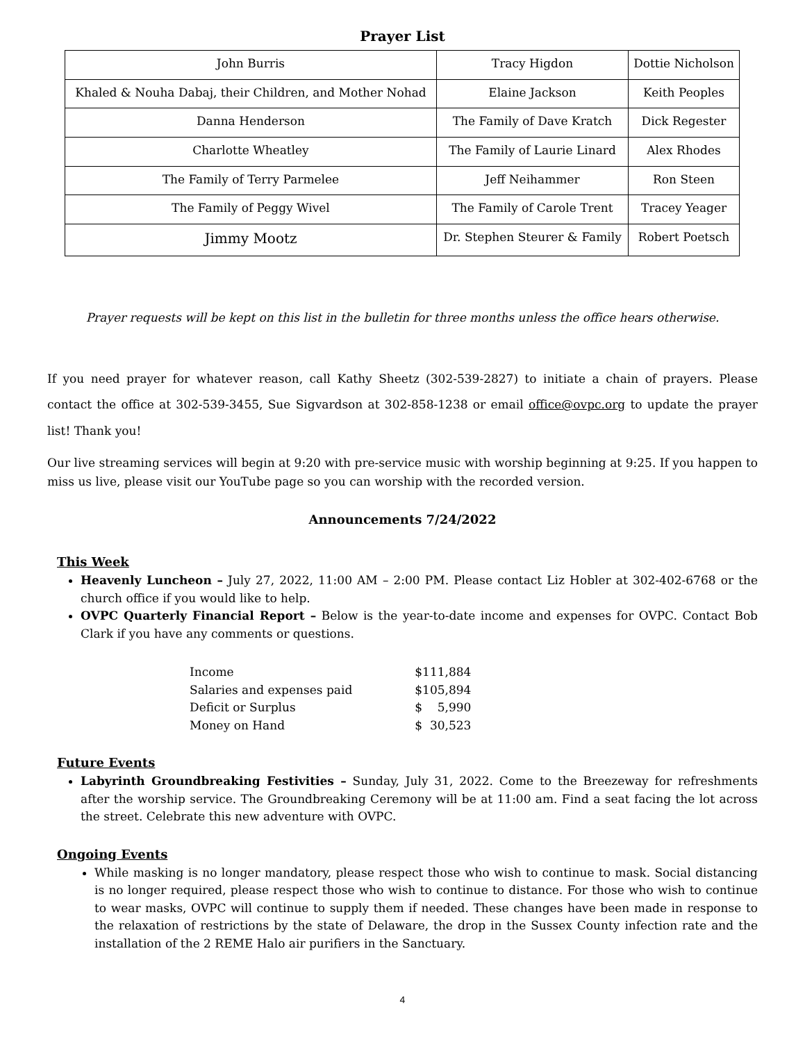Prayer List
| John Burris | Tracy Higdon | Dottie Nicholson |
| Khaled & Nouha Dabaj, their Children, and Mother Nohad | Elaine Jackson | Keith Peoples |
| Danna Henderson | The Family of Dave Kratch | Dick Regester |
| Charlotte Wheatley | The Family of Laurie Linard | Alex Rhodes |
| The Family of Terry Parmelee | Jeff Neihammer | Ron Steen |
| The Family of Peggy Wivel | The Family of Carole Trent | Tracey Yeager |
| Jimmy Mootz | Dr. Stephen Steurer & Family | Robert Poetsch |
Prayer requests will be kept on this list in the bulletin for three months unless the office hears otherwise.
If you need prayer for whatever reason, call Kathy Sheetz (302-539-2827) to initiate a chain of prayers. Please contact the office at 302-539-3455, Sue Sigvardson at 302-858-1238 or email office@ovpc.org to update the prayer list! Thank you!
Our live streaming services will begin at 9:20 with pre-service music with worship beginning at 9:25. If you happen to miss us live, please visit our YouTube page so you can worship with the recorded version.
Announcements 7/24/2022
This Week
Heavenly Luncheon – July 27, 2022, 11:00 AM – 2:00 PM. Please contact Liz Hobler at 302-402-6768 or the church office if you would like to help.
OVPC Quarterly Financial Report – Below is the year-to-date income and expenses for OVPC. Contact Bob Clark if you have any comments or questions.
| Income | $111,884 |
| Salaries and expenses paid | $105,894 |
| Deficit or Surplus | $ 5,990 |
| Money on Hand | $ 30,523 |
Future Events
Labyrinth Groundbreaking Festivities – Sunday, July 31, 2022. Come to the Breezeway for refreshments after the worship service. The Groundbreaking Ceremony will be at 11:00 am. Find a seat facing the lot across the street. Celebrate this new adventure with OVPC.
Ongoing Events
While masking is no longer mandatory, please respect those who wish to continue to mask. Social distancing is no longer required, please respect those who wish to continue to distance. For those who wish to continue to wear masks, OVPC will continue to supply them if needed. These changes have been made in response to the relaxation of restrictions by the state of Delaware, the drop in the Sussex County infection rate and the installation of the 2 REME Halo air purifiers in the Sanctuary.
4